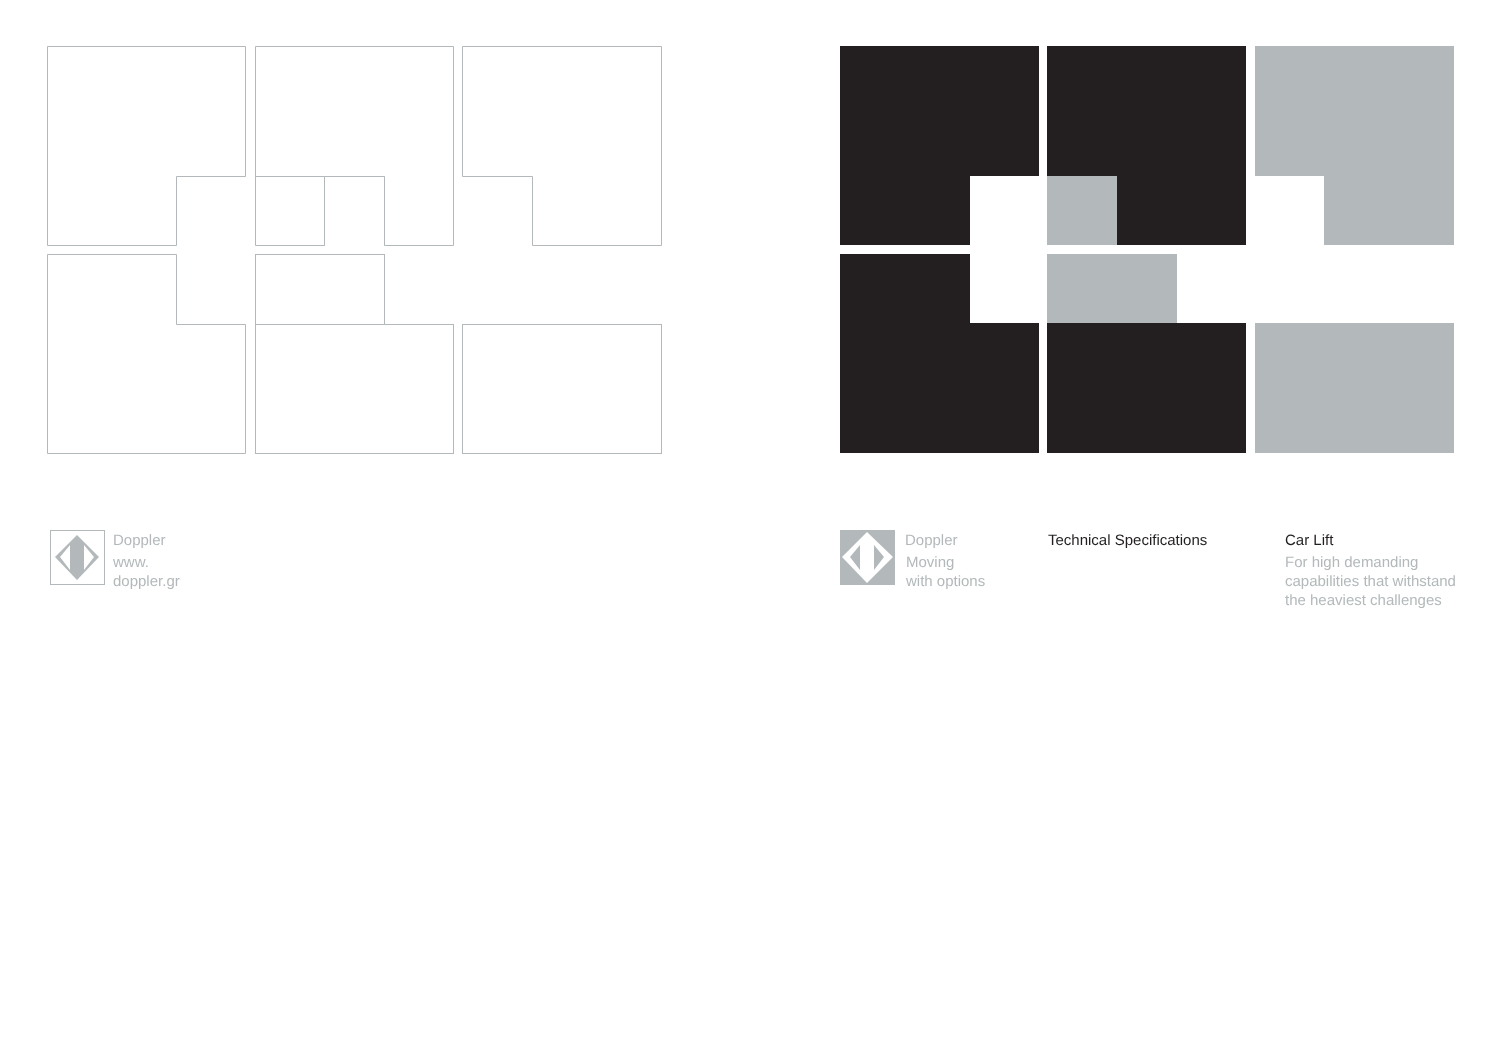Doppler
www.
doppler.gr
Doppler
Moving
with options
Technical Specifications Car Lift
For high demanding capabilities that withstand the heaviest challenges